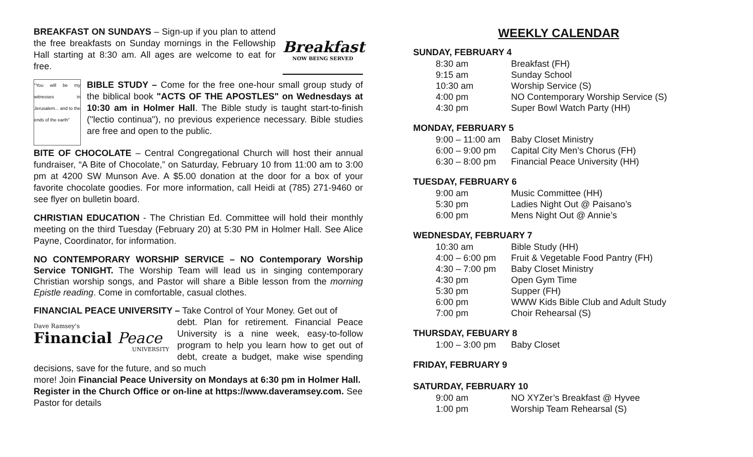Breakfast
NOW BEING SERVED
BREAKFAST ON SUNDAYS – Sign-up if you plan to attend the free breakfasts on Sunday mornings in the Fellowship Hall starting at 8:30 am. All ages are welcome to eat for free.
"You will be my witnesses in Jerusalem... and to the ends of the earth"
BIBLE STUDY – Come for the free one-hour small group study of the biblical book "ACTS OF THE APOSTLES" on Wednesdays at 10:30 am in Holmer Hall. The Bible study is taught start-to-finish ("lectio continua"), no previous experience necessary. Bible studies are free and open to the public.
BITE OF CHOCOLATE – Central Congregational Church will host their annual fundraiser, “A Bite of Chocolate,” on Saturday, February 10 from 11:00 am to 3:00 pm at 4200 SW Munson Ave. A $5.00 donation at the door for a box of your favorite chocolate goodies. For more information, call Heidi at (785) 271-9460 or see flyer on bulletin board.
CHRISTIAN EDUCATION - The Christian Ed. Committee will hold their monthly meeting on the third Tuesday (February 20) at 5:30 PM in Holmer Hall. See Alice Payne, Coordinator, for information.
NO CONTEMPORARY WORSHIP SERVICE – NO Contemporary Worship Service TONIGHT. The Worship Team will lead us in singing contemporary Christian worship songs, and Pastor will share a Bible lesson from the morning Epistle reading. Come in comfortable, casual clothes.
FINANCIAL PEACE UNIVERSITY – Take Control of Your Money. Get out of
Dave Ramsey's
Financial Peace
UNIVERSITY
debt. Plan for retirement. Financial Peace University is a nine week, easy-to-follow program to help you learn how to get out of debt, create a budget, make wise spending decisions, save for the future, and so much
more! Join Financial Peace University on Mondays at 6:30 pm in Holmer Hall. Register in the Church Office or on-line at https://www.daveramsey.com. See Pastor for details
WEEKLY CALENDAR
SUNDAY, FEBRUARY 4
| 8:30 am | Breakfast (FH) |
| 9:15 am | Sunday School |
| 10:30 am | Worship Service (S) |
| 4:00 pm | NO Contemporary Worship Service (S) |
| 4:30 pm | Super Bowl Watch Party (HH) |
MONDAY, FEBRUARY 5
| 9:00 – 11:00 am | Baby Closet Ministry |
| 6:00 – 9:00 pm | Capital City Men’s Chorus (FH) |
| 6:30 – 8:00 pm | Financial Peace University (HH) |
TUESDAY, FEBRUARY 6
| 9:00 am | Music Committee (HH) |
| 5:30 pm | Ladies Night Out @ Paisano’s |
| 6:00 pm | Mens Night Out @ Annie’s |
WEDNESDAY, FEBRUARY 7
| 10:30 am | Bible Study (HH) |
| 4:00 – 6:00 pm | Fruit & Vegetable Food Pantry (FH) |
| 4:30 – 7:00 pm | Baby Closet Ministry |
| 4:30 pm | Open Gym Time |
| 5:30 pm | Supper (FH) |
| 6:00 pm | WWW Kids Bible Club and Adult Study |
| 7:00 pm | Choir Rehearsal (S) |
THURSDAY, FEBUARY 8
| 1:00 – 3:00 pm | Baby Closet |
FRIDAY, FEBRUARY 9
SATURDAY, FEBRUARY 10
| 9:00 am | NO XYZer’s Breakfast @ Hyvee |
| 1:00 pm | Worship Team Rehearsal (S) |